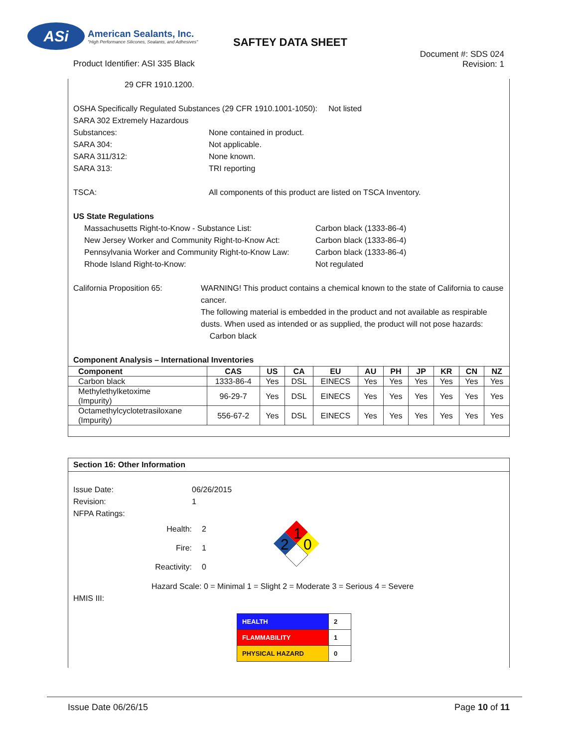ASi
American Sealants, Inc.
"High Performance Silicones, Sealants, and Adhesives"
SAFTEY DATA SHEET
Product Identifier: ASI 335 Black
Document #: SDS 024
Revision: 1
29 CFR 1910.1200.
OSHA Specifically Regulated Substances (29 CFR 1910.1001-1050): Not listed
SARA 302 Extremely Hazardous
Substances: None contained in product.
SARA 304: Not applicable.
SARA 311/312: None known.
SARA 313: TRI reporting
TSCA: All components of this product are listed on TSCA Inventory.
US State Regulations
Massachusetts Right-to-Know - Substance List: Carbon black (1333-86-4)
New Jersey Worker and Community Right-to-Know Act: Carbon black (1333-86-4)
Pennsylvania Worker and Community Right-to-Know Law: Carbon black (1333-86-4)
Rhode Island Right-to-Know: Not regulated
California Proposition 65: WARNING! This product contains a chemical known to the state of California to cause cancer.
The following material is embedded in the product and not available as respirable dusts. When used as intended or as supplied, the product will not pose hazards: Carbon black
Component Analysis – International Inventories
| Component | CAS | US | CA | EU | AU | PH | JP | KR | CN | NZ |
| --- | --- | --- | --- | --- | --- | --- | --- | --- | --- | --- |
| Carbon black | 1333-86-4 | Yes | DSL | EINECS | Yes | Yes | Yes | Yes | Yes | Yes |
| Methylethylketoxime (Impurity) | 96-29-7 | Yes | DSL | EINECS | Yes | Yes | Yes | Yes | Yes | Yes |
| Octamethylcyclotetrasiloxane (Impurity) | 556-67-2 | Yes | DSL | EINECS | Yes | Yes | Yes | Yes | Yes | Yes |
Section 16: Other Information
Issue Date: 06/26/2015
Revision: 1
NFPA Ratings:
Health:
Fire:
Reactivity:
2
1
0
1
2
0
Hazard Scale: 0 = Minimal 1 = Slight 2 = Moderate 3 = Serious 4 = Severe
HMIS III:
| HEALTH | 2 |
| FLAMMABILITY | 1 |
| PHYSICAL HAZARD | 0 |
Issue Date 06/26/15 Page 10 of 11